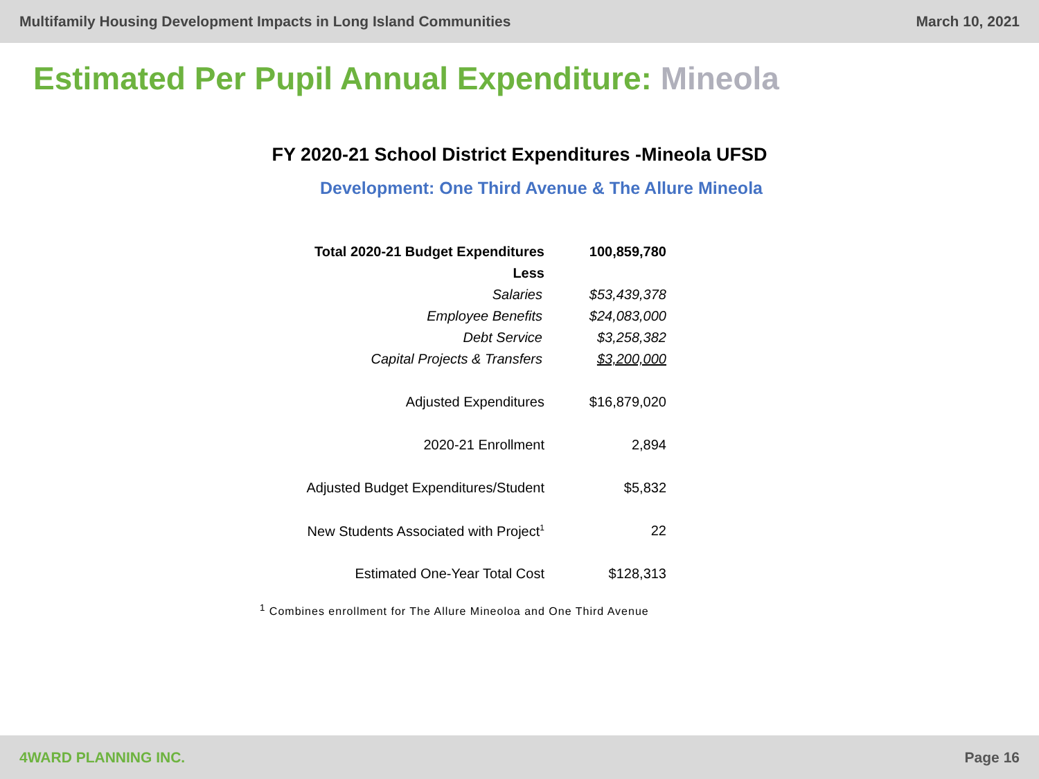Multifamily Housing Development Impacts in Long Island Communities March 10, 2021
Estimated Per Pupil Annual Expenditure: Mineola
FY 2020-21 School District Expenditures -Mineola UFSD
Development: One Third Avenue & The Allure Mineola
| Total 2020-21 Budget Expenditures | 100,859,780 |
| Less | |
| Salaries | $53,439,378 |
| Employee Benefits | $24,083,000 |
| Debt Service | $3,258,382 |
| Capital Projects & Transfers | $3,200,000 |
| Adjusted Expenditures | $16,879,020 |
| 2020-21 Enrollment | 2,894 |
| Adjusted Budget Expenditures/Student | $5,832 |
| New Students Associated with Project<sup>1</sup> | 22 |
| Estimated One-Year Total Cost | $128,313 |
<sup>1</sup> Combines enrollment for The Allure Mineoloa and One Third Avenue
4WARD PLANNING INC. Page 16